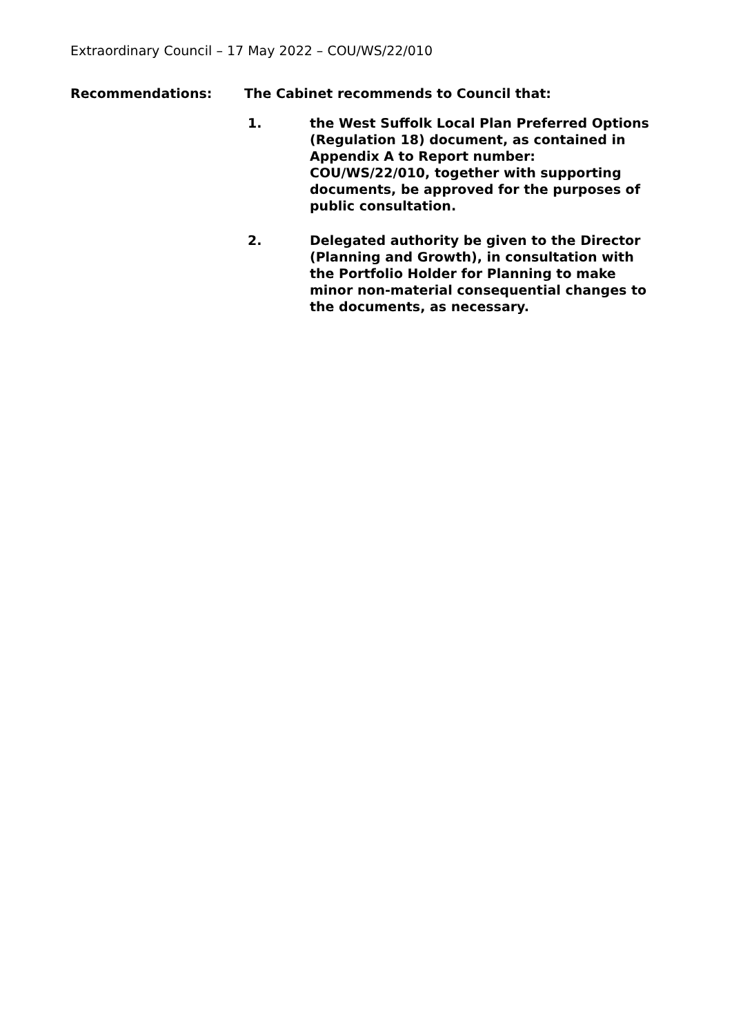Extraordinary Council – 17 May 2022 – COU/WS/22/010
Recommendations: The Cabinet recommends to Council that:
1. the West Suffolk Local Plan Preferred Options (Regulation 18) document, as contained in Appendix A to Report number: COU/WS/22/010, together with supporting documents, be approved for the purposes of public consultation.
2. Delegated authority be given to the Director (Planning and Growth), in consultation with the Portfolio Holder for Planning to make minor non-material consequential changes to the documents, as necessary.